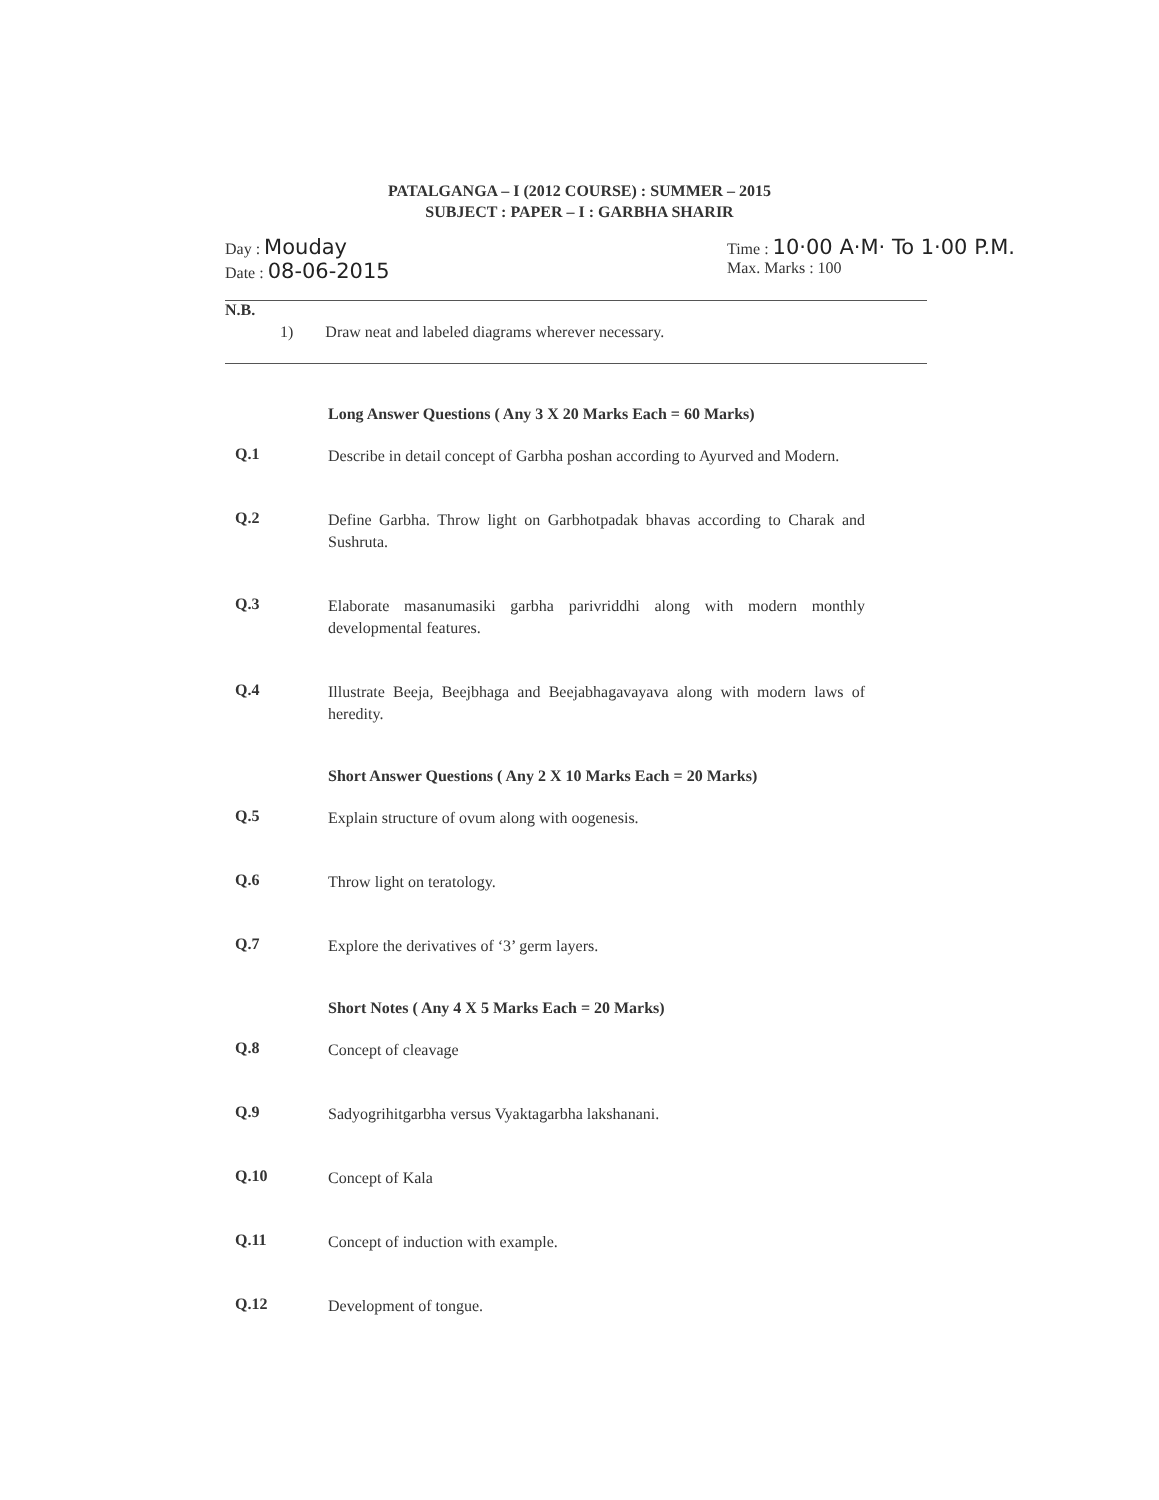PATALGANGA – I (2012 COURSE) : SUMMER – 2015
SUBJECT : PAPER – I : GARBHA SHARIR
Day : Mouday
Date : 08-06-2015
Time : 10·00 A·M· To 1·00 P.M.
Max. Marks : 100
N.B.
1) Draw neat and labeled diagrams wherever necessary.
Long Answer Questions ( Any 3 X 20 Marks Each = 60 Marks)
Q.1 Describe in detail concept of Garbha poshan according to Ayurved and Modern.
Q.2 Define Garbha. Throw light on Garbhotpadak bhavas according to Charak and Sushruta.
Q.3 Elaborate masanumasiki garbha parivriddhi along with modern monthly developmental features.
Q.4 Illustrate Beeja, Beejbhaga and Beejabhagavayava along with modern laws of heredity.
Short Answer Questions ( Any 2 X 10 Marks Each = 20 Marks)
Q.5 Explain structure of ovum along with oogenesis.
Q.6 Throw light on teratology.
Q.7 Explore the derivatives of ‘3’ germ layers.
Short Notes ( Any 4 X 5 Marks Each = 20 Marks)
Q.8 Concept of cleavage
Q.9 Sadyogrihitgarbha versus Vyaktagarbha lakshanani.
Q.10 Concept of Kala
Q.11 Concept of induction with example.
Q.12 Development of tongue.